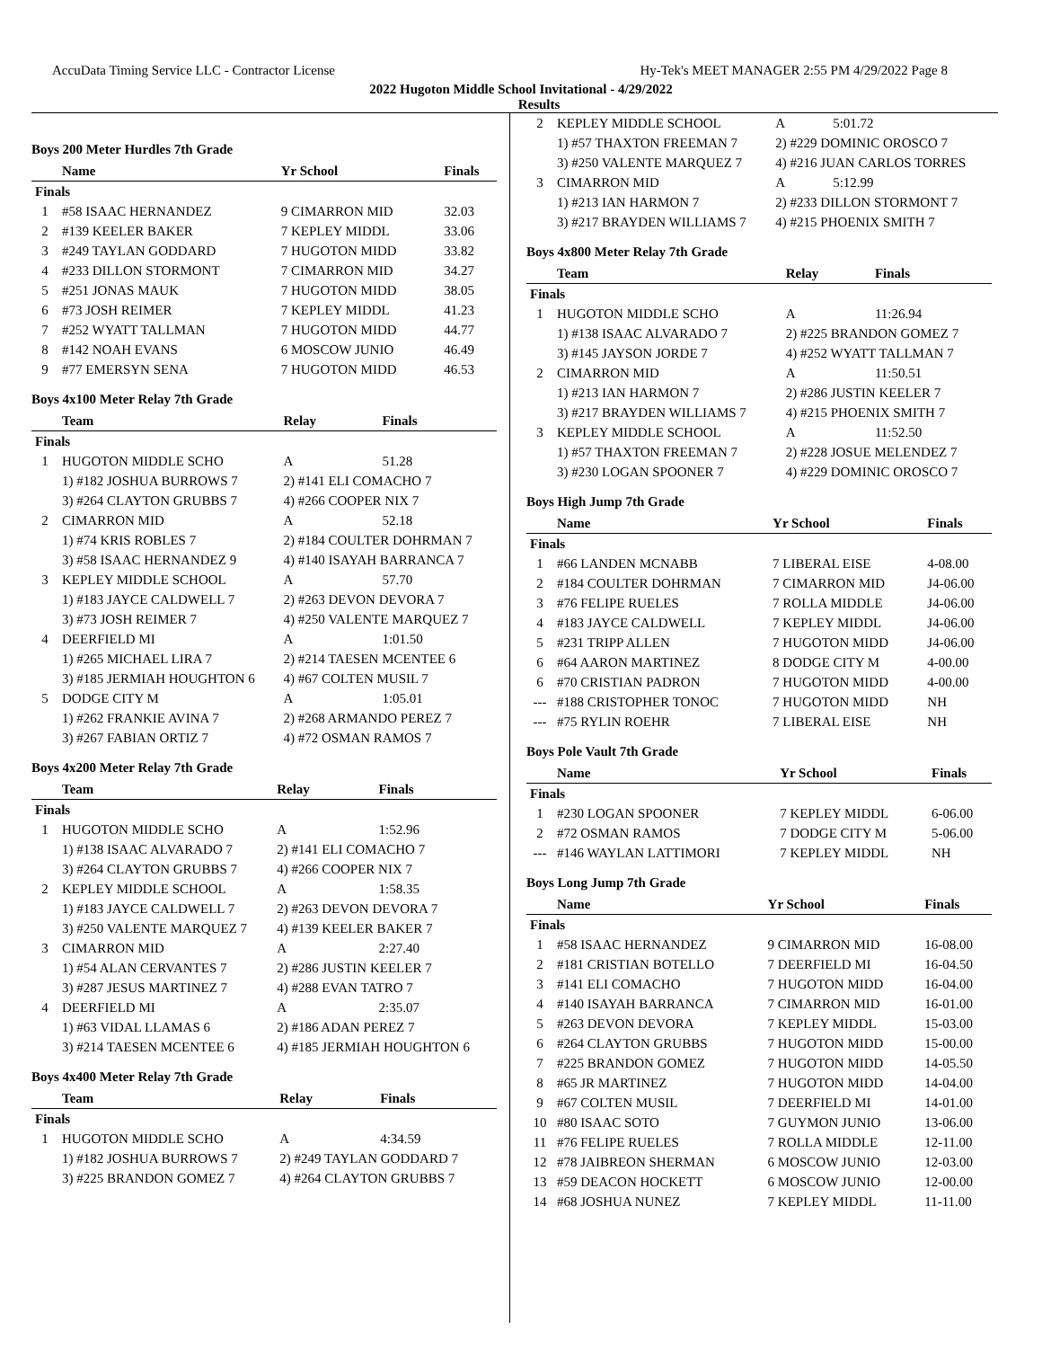AccuData Timing Service LLC - Contractor License Hy-Tek's MEET MANAGER 2:55 PM 4/29/2022 Page 8
2022 Hugoton Middle School Invitational - 4/29/2022
Results
Boys 200 Meter Hurdles 7th Grade
| | Name | Yr School | Finals |
| --- | --- | --- | --- |
| Finals | | | |
| 1 | #58 ISAAC HERNANDEZ | 9 CIMARRON MID | 32.03 |
| 2 | #139 KEELER BAKER | 7 KEPLEY MIDDL | 33.06 |
| 3 | #249 TAYLAN GODDARD | 7 HUGOTON MIDD | 33.82 |
| 4 | #233 DILLON STORMONT | 7 CIMARRON MID | 34.27 |
| 5 | #251 JONAS MAUK | 7 HUGOTON MIDD | 38.05 |
| 6 | #73 JOSH REIMER | 7 KEPLEY MIDDL | 41.23 |
| 7 | #252 WYATT TALLMAN | 7 HUGOTON MIDD | 44.77 |
| 8 | #142 NOAH EVANS | 6 MOSCOW JUNIO | 46.49 |
| 9 | #77 EMERSYN SENA | 7 HUGOTON MIDD | 46.53 |
Boys 4x100 Meter Relay 7th Grade
| | Team | Relay | Finals |
| --- | --- | --- | --- |
| Finals | | | |
| 1 | HUGOTON MIDDLE SCHO | A | 51.28 |
| | 1) #182 JOSHUA BURROWS 7 | 2) #141 ELI COMACHO 7 | |
| | 3) #264 CLAYTON GRUBBS 7 | 4) #266 COOPER NIX 7 | |
| 2 | CIMARRON MID | A | 52.18 |
| | 1) #74 KRIS ROBLES 7 | 2) #184 COULTER DOHRMAN 7 | |
| | 3) #58 ISAAC HERNANDEZ 9 | 4) #140 ISAYAH BARRANCA 7 | |
| 3 | KEPLEY MIDDLE SCHOOL | A | 57.70 |
| | 1) #183 JAYCE CALDWELL 7 | 2) #263 DEVON DEVORA 7 | |
| | 3) #73 JOSH REIMER 7 | 4) #250 VALENTE MARQUEZ 7 | |
| 4 | DEERFIELD MI | A | 1:01.50 |
| | 1) #265 MICHAEL LIRA 7 | 2) #214 TAESEN MCENTEE 6 | |
| | 3) #185 JERMIAH HOUGHTON 6 | 4) #67 COLTEN MUSIL 7 | |
| 5 | DODGE CITY M | A | 1:05.01 |
| | 1) #262 FRANKIE AVINA 7 | 2) #268 ARMANDO PEREZ 7 | |
| | 3) #267 FABIAN ORTIZ 7 | 4) #72 OSMAN RAMOS 7 | |
Boys 4x200 Meter Relay 7th Grade
| | Team | Relay | Finals |
| --- | --- | --- | --- |
| Finals | | | |
| 1 | HUGOTON MIDDLE SCHO | A | 1:52.96 |
| | 1) #138 ISAAC ALVARADO 7 | 2) #141 ELI COMACHO 7 | |
| | 3) #264 CLAYTON GRUBBS 7 | 4) #266 COOPER NIX 7 | |
| 2 | KEPLEY MIDDLE SCHOOL | A | 1:58.35 |
| | 1) #183 JAYCE CALDWELL 7 | 2) #263 DEVON DEVORA 7 | |
| | 3) #250 VALENTE MARQUEZ 7 | 4) #139 KEELER BAKER 7 | |
| 3 | CIMARRON MID | A | 2:27.40 |
| | 1) #54 ALAN CERVANTES 7 | 2) #286 JUSTIN KEELER 7 | |
| | 3) #287 JESUS MARTINEZ 7 | 4) #288 EVAN TATRO 7 | |
| 4 | DEERFIELD MI | A | 2:35.07 |
| | 1) #63 VIDAL LLAMAS 6 | 2) #186 ADAN PEREZ 7 | |
| | 3) #214 TAESEN MCENTEE 6 | 4) #185 JERMIAH HOUGHTON 6 | |
Boys 4x400 Meter Relay 7th Grade
| | Team | Relay | Finals |
| --- | --- | --- | --- |
| Finals | | | |
| 1 | HUGOTON MIDDLE SCHO | A | 4:34.59 |
| | 1) #182 JOSHUA BURROWS 7 | 2) #249 TAYLAN GODDARD 7 | |
| | 3) #225 BRANDON GOMEZ 7 | 4) #264 CLAYTON GRUBBS 7 | |
| 2 | KEPLEY MIDDLE SCHOOL | A | 5:01.72 |
| | 1) #57 THAXTON FREEMAN 7 | 2) #229 DOMINIC OROSCO 7 | |
| | 3) #250 VALENTE MARQUEZ 7 | 4) #216 JUAN CARLOS TORRES | |
| 3 | CIMARRON MID | A | 5:12.99 |
| | 1) #213 IAN HARMON 7 | 2) #233 DILLON STORMONT 7 | |
| | 3) #217 BRAYDEN WILLIAMS 7 | 4) #215 PHOENIX SMITH 7 | |
Boys 4x800 Meter Relay 7th Grade
| | Team | Relay | Finals |
| --- | --- | --- | --- |
| Finals | | | |
| 1 | HUGOTON MIDDLE SCHO | A | 11:26.94 |
| | 1) #138 ISAAC ALVARADO 7 | 2) #225 BRANDON GOMEZ 7 | |
| | 3) #145 JAYSON JORDE 7 | 4) #252 WYATT TALLMAN 7 | |
| 2 | CIMARRON MID | A | 11:50.51 |
| | 1) #213 IAN HARMON 7 | 2) #286 JUSTIN KEELER 7 | |
| | 3) #217 BRAYDEN WILLIAMS 7 | 4) #215 PHOENIX SMITH 7 | |
| 3 | KEPLEY MIDDLE SCHOOL | A | 11:52.50 |
| | 1) #57 THAXTON FREEMAN 7 | 2) #228 JOSUE MELENDEZ 7 | |
| | 3) #230 LOGAN SPOONER 7 | 4) #229 DOMINIC OROSCO 7 | |
Boys High Jump 7th Grade
| | Name | Yr School | Finals |
| --- | --- | --- | --- |
| Finals | | | |
| 1 | #66 LANDEN MCNABB | 7 LIBERAL EISE | 4-08.00 |
| 2 | #184 COULTER DOHRMAN | 7 CIMARRON MID | J4-06.00 |
| 3 | #76 FELIPE RUELES | 7 ROLLA MIDDLE | J4-06.00 |
| 4 | #183 JAYCE CALDWELL | 7 KEPLEY MIDDL | J4-06.00 |
| 5 | #231 TRIPP ALLEN | 7 HUGOTON MIDD | J4-06.00 |
| 6 | #64 AARON MARTINEZ | 8 DODGE CITY M | 4-00.00 |
| 6 | #70 CRISTIAN PADRON | 7 HUGOTON MIDD | 4-00.00 |
| --- | #188 CRISTOPHER TONOC | 7 HUGOTON MIDD | NH |
| --- | #75 RYLIN ROEHR | 7 LIBERAL EISE | NH |
Boys Pole Vault 7th Grade
| | Name | Yr School | Finals |
| --- | --- | --- | --- |
| Finals | | | |
| 1 | #230 LOGAN SPOONER | 7 KEPLEY MIDDL | 6-06.00 |
| 2 | #72 OSMAN RAMOS | 7 DODGE CITY M | 5-06.00 |
| --- | #146 WAYLAN LATTIMORI | 7 KEPLEY MIDDL | NH |
Boys Long Jump 7th Grade
| | Name | Yr School | Finals |
| --- | --- | --- | --- |
| Finals | | | |
| 1 | #58 ISAAC HERNANDEZ | 9 CIMARRON MID | 16-08.00 |
| 2 | #181 CRISTIAN BOTELLO | 7 DEERFIELD MI | 16-04.50 |
| 3 | #141 ELI COMACHO | 7 HUGOTON MIDD | 16-04.00 |
| 4 | #140 ISAYAH BARRANCA | 7 CIMARRON MID | 16-01.00 |
| 5 | #263 DEVON DEVORA | 7 KEPLEY MIDDL | 15-03.00 |
| 6 | #264 CLAYTON GRUBBS | 7 HUGOTON MIDD | 15-00.00 |
| 7 | #225 BRANDON GOMEZ | 7 HUGOTON MIDD | 14-05.50 |
| 8 | #65 JR MARTINEZ | 7 HUGOTON MIDD | 14-04.00 |
| 9 | #67 COLTEN MUSIL | 7 DEERFIELD MI | 14-01.00 |
| 10 | #80 ISAAC SOTO | 7 GUYMON JUNIO | 13-06.00 |
| 11 | #76 FELIPE RUELES | 7 ROLLA MIDDLE | 12-11.00 |
| 12 | #78 JAIBREON SHERMAN | 6 MOSCOW JUNIO | 12-03.00 |
| 13 | #59 DEACON HOCKETT | 6 MOSCOW JUNIO | 12-00.00 |
| 14 | #68 JOSHUA NUNEZ | 7 KEPLEY MIDDL | 11-11.00 |